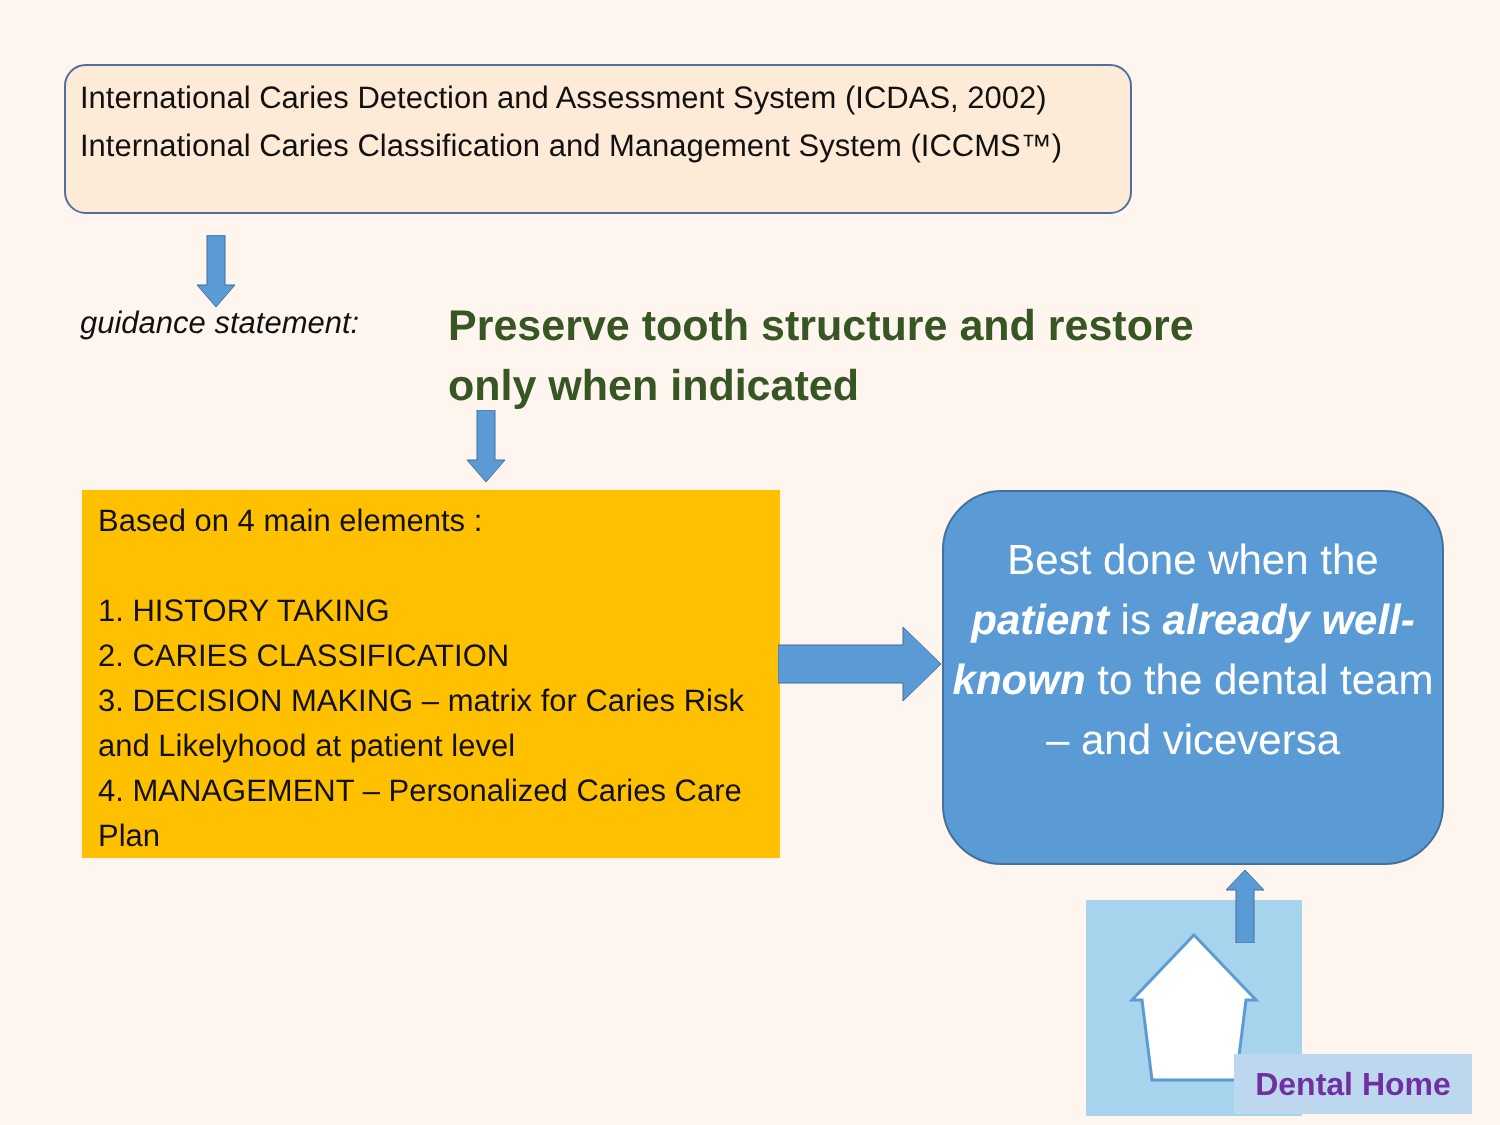International Caries Detection and Assessment System (ICDAS, 2002)
International Caries Classification and Management System (ICCMS™)
guidance statement:
Preserve tooth structure and restore
only when indicated
Based on 4 main elements :
1. HISTORY TAKING
2. CARIES CLASSIFICATION
3. DECISION MAKING – matrix for Caries Risk and Likelyhood at patient level
4. MANAGEMENT – Personalized Caries Care Plan
Best done when the patient is already well-known to the dental team – and viceversa
Dental Home